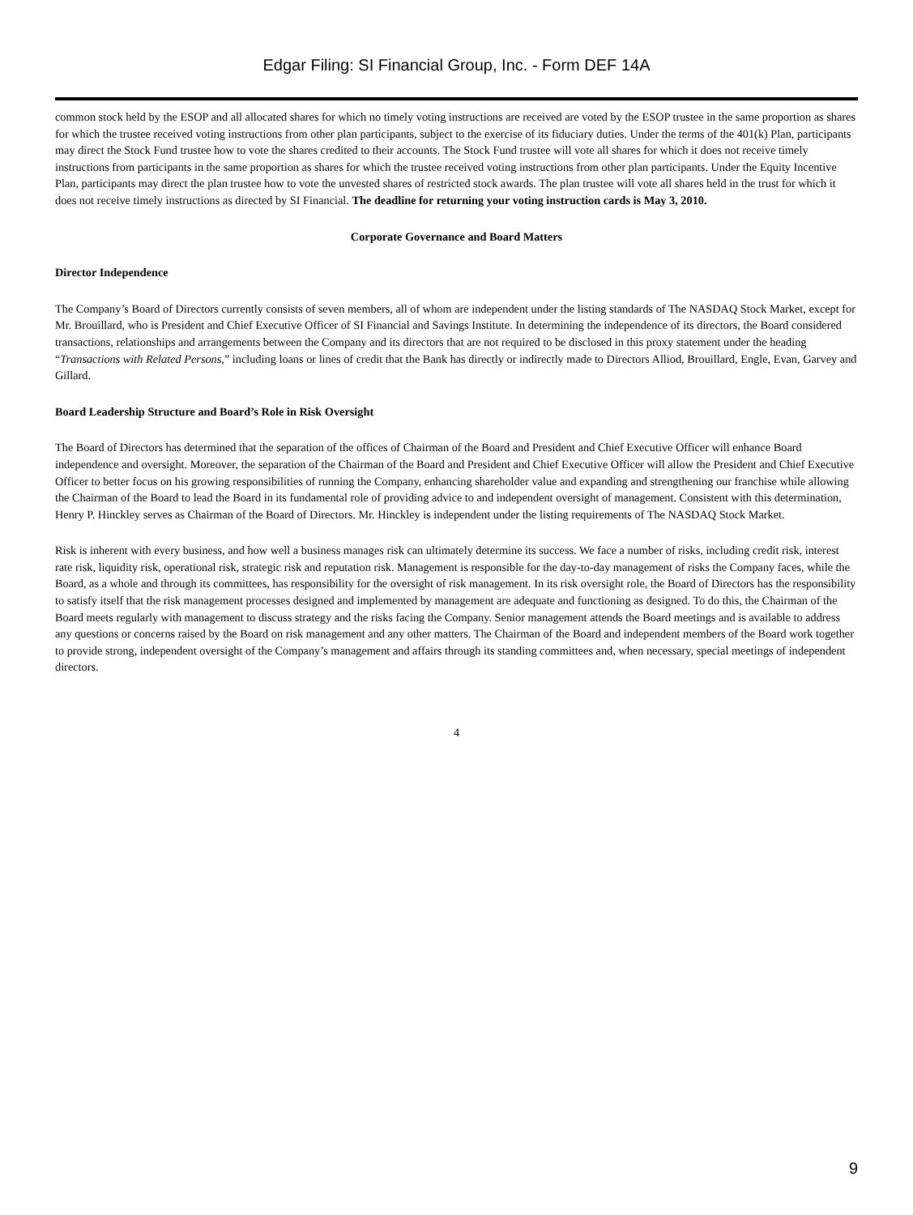Edgar Filing: SI Financial Group, Inc. - Form DEF 14A
common stock held by the ESOP and all allocated shares for which no timely voting instructions are received are voted by the ESOP trustee in the same proportion as shares for which the trustee received voting instructions from other plan participants, subject to the exercise of its fiduciary duties. Under the terms of the 401(k) Plan, participants may direct the Stock Fund trustee how to vote the shares credited to their accounts. The Stock Fund trustee will vote all shares for which it does not receive timely instructions from participants in the same proportion as shares for which the trustee received voting instructions from other plan participants. Under the Equity Incentive Plan, participants may direct the plan trustee how to vote the unvested shares of restricted stock awards. The plan trustee will vote all shares held in the trust for which it does not receive timely instructions as directed by SI Financial. The deadline for returning your voting instruction cards is May 3, 2010.
Corporate Governance and Board Matters
Director Independence
The Company’s Board of Directors currently consists of seven members, all of whom are independent under the listing standards of The NASDAQ Stock Market, except for Mr. Brouillard, who is President and Chief Executive Officer of SI Financial and Savings Institute. In determining the independence of its directors, the Board considered transactions, relationships and arrangements between the Company and its directors that are not required to be disclosed in this proxy statement under the heading “Transactions with Related Persons,” including loans or lines of credit that the Bank has directly or indirectly made to Directors Alliod, Brouillard, Engle, Evan, Garvey and Gillard.
Board Leadership Structure and Board’s Role in Risk Oversight
The Board of Directors has determined that the separation of the offices of Chairman of the Board and President and Chief Executive Officer will enhance Board independence and oversight. Moreover, the separation of the Chairman of the Board and President and Chief Executive Officer will allow the President and Chief Executive Officer to better focus on his growing responsibilities of running the Company, enhancing shareholder value and expanding and strengthening our franchise while allowing the Chairman of the Board to lead the Board in its fundamental role of providing advice to and independent oversight of management. Consistent with this determination, Henry P. Hinckley serves as Chairman of the Board of Directors. Mr. Hinckley is independent under the listing requirements of The NASDAQ Stock Market.
Risk is inherent with every business, and how well a business manages risk can ultimately determine its success. We face a number of risks, including credit risk, interest rate risk, liquidity risk, operational risk, strategic risk and reputation risk. Management is responsible for the day-to-day management of risks the Company faces, while the Board, as a whole and through its committees, has responsibility for the oversight of risk management. In its risk oversight role, the Board of Directors has the responsibility to satisfy itself that the risk management processes designed and implemented by management are adequate and functioning as designed. To do this, the Chairman of the Board meets regularly with management to discuss strategy and the risks facing the Company. Senior management attends the Board meetings and is available to address any questions or concerns raised by the Board on risk management and any other matters. The Chairman of the Board and independent members of the Board work together to provide strong, independent oversight of the Company’s management and affairs through its standing committees and, when necessary, special meetings of independent directors.
4
9